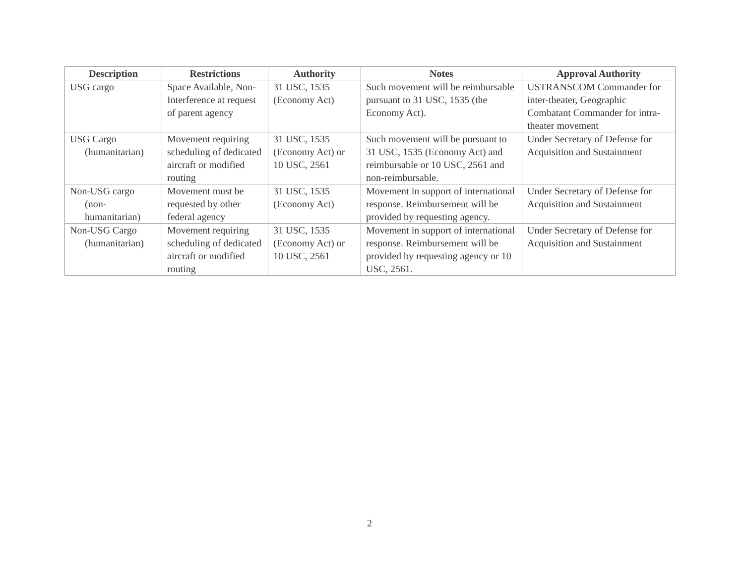| Description | Restrictions | Authority | Notes | Approval Authority |
| --- | --- | --- | --- | --- |
| USG cargo | Space Available, Non-Interference at request of parent agency | 31 USC, 1535 (Economy Act) | Such movement will be reimbursable pursuant to 31 USC, 1535 (the Economy Act). | USTRANSCOM Commander for inter-theater, Geographic Combatant Commander for intra-theater movement |
| USG Cargo (humanitarian) | Movement requiring scheduling of dedicated aircraft or modified routing | 31 USC, 1535 (Economy Act) or 10 USC, 2561 | Such movement will be pursuant to 31 USC, 1535 (Economy Act) and reimbursable or 10 USC, 2561 and non-reimbursable. | Under Secretary of Defense for Acquisition and Sustainment |
| Non-USG cargo (non- humanitarian) | Movement must be requested by other federal agency | 31 USC, 1535 (Economy Act) | Movement in support of international response. Reimbursement will be provided by requesting agency. | Under Secretary of Defense for Acquisition and Sustainment |
| Non-USG Cargo (humanitarian) | Movement requiring scheduling of dedicated aircraft or modified routing | 31 USC, 1535 (Economy Act) or 10 USC, 2561 | Movement in support of international response. Reimbursement will be provided by requesting agency or 10 USC, 2561. | Under Secretary of Defense for Acquisition and Sustainment |
2